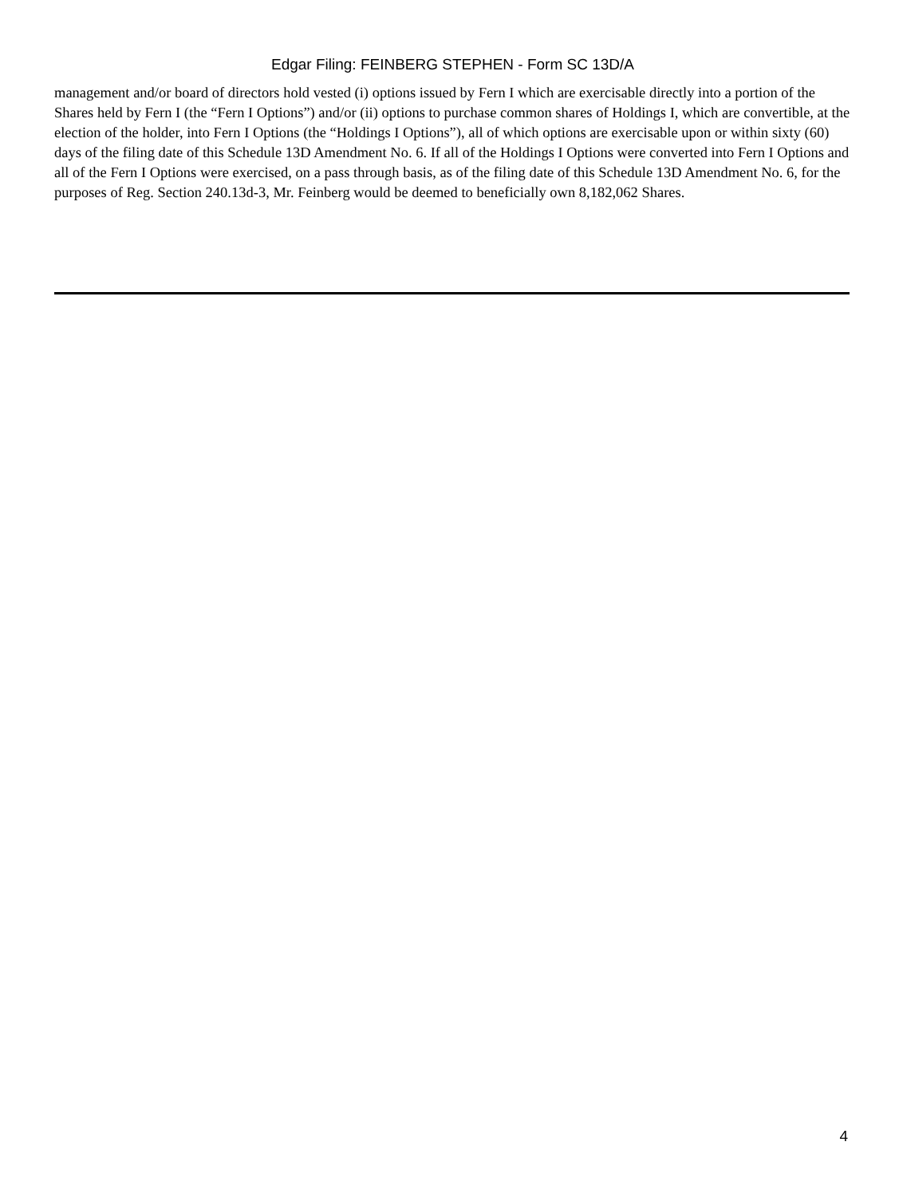Edgar Filing: FEINBERG STEPHEN - Form SC 13D/A
management and/or board of directors hold vested (i) options issued by Fern I which are exercisable directly into a portion of the Shares held by Fern I (the “Fern I Options”) and/or (ii) options to purchase common shares of Holdings I, which are convertible, at the election of the holder, into Fern I Options (the “Holdings I Options”), all of which options are exercisable upon or within sixty (60) days of the filing date of this Schedule 13D Amendment No. 6. If all of the Holdings I Options were converted into Fern I Options and all of the Fern I Options were exercised, on a pass through basis, as of the filing date of this Schedule 13D Amendment No. 6, for the purposes of Reg. Section 240.13d-3, Mr. Feinberg would be deemed to beneficially own 8,182,062 Shares.
4